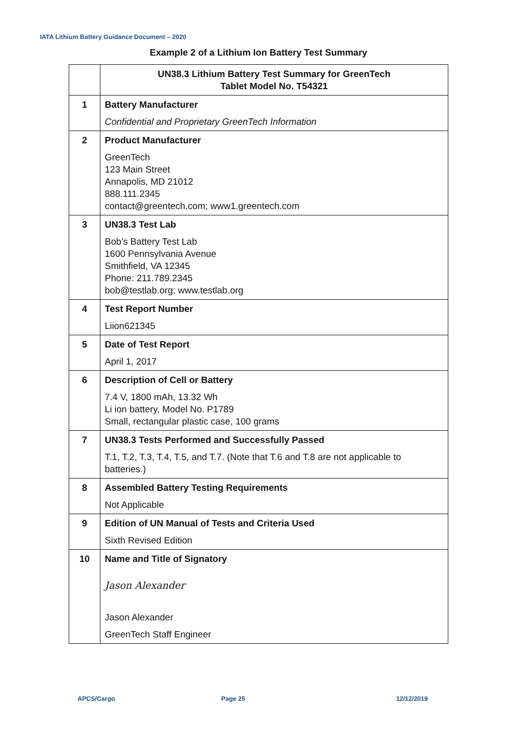IATA Lithium Battery Guidance Document – 2020
Example 2 of a Lithium Ion Battery Test Summary
| | UN38.3 Lithium Battery Test Summary for GreenTech Tablet Model No. T54321 |
| --- | --- |
| 1 | Battery Manufacturer Confidential and Proprietary GreenTech Information |
| 2 | Product Manufacturer GreenTech 123 Main Street Annapolis, MD 21012 888.111.2345 contact@greentech.com; www1.greentech.com |
| 3 | UN38.3 Test Lab Bob’s Battery Test Lab 1600 Pennsylvania Avenue Smithfield, VA 12345 Phone: 211.789.2345 bob@testlab.org; www.testlab.org |
| 4 | Test Report Number Liion621345 |
| 5 | Date of Test Report April 1, 2017 |
| 6 | Description of Cell or Battery 7.4 V, 1800 mAh, 13.32 Wh Li ion battery, Model No. P1789 Small, rectangular plastic case, 100 grams |
| 7 | UN38.3 Tests Performed and Successfully Passed T.1, T.2, T.3, T.4, T.5, and T.7. (Note that T.6 and T.8 are not applicable to batteries.) |
| 8 | Assembled Battery Testing Requirements Not Applicable |
| 9 | Edition of UN Manual of Tests and Criteria Used Sixth Revised Edition |
| 10 | Name and Title of Signatory Jason Alexander Jason Alexander GreenTech Staff Engineer |
APCS/Cargo Page 25 12/12/2019